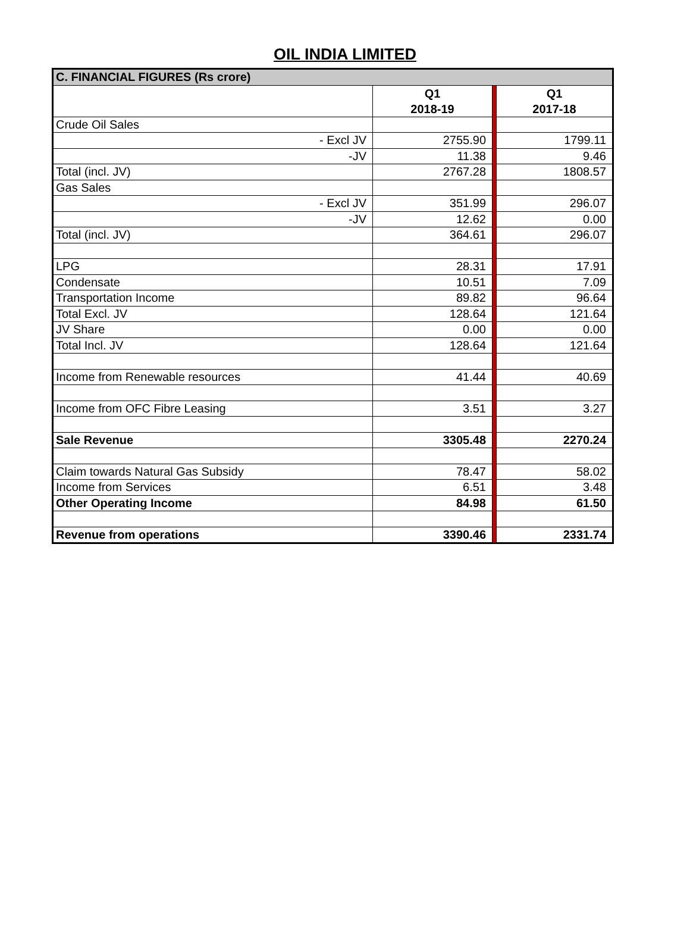OIL INDIA LIMITED
| C. FINANCIAL FIGURES (Rs crore) | | | |
| --- | --- | --- | --- |
| | Q1 2018-19 | | Q1 2017-18 |
| Crude Oil Sales | | | |
| - Excl JV | 2755.90 | | 1799.11 |
| -JV | 11.38 | | 9.46 |
| Total (incl. JV) | 2767.28 | | 1808.57 |
| Gas Sales | | | |
| - Excl JV | 351.99 | | 296.07 |
| -JV | 12.62 | | 0.00 |
| Total (incl. JV) | 364.61 | | 296.07 |
| LPG | 28.31 | | 17.91 |
| Condensate | 10.51 | | 7.09 |
| Transportation Income | 89.82 | | 96.64 |
| Total Excl. JV | 128.64 | | 121.64 |
| JV Share | 0.00 | | 0.00 |
| Total Incl. JV | 128.64 | | 121.64 |
| Income from Renewable resources | 41.44 | | 40.69 |
| Income from OFC Fibre Leasing | 3.51 | | 3.27 |
| Sale Revenue | 3305.48 | | 2270.24 |
| Claim towards Natural Gas Subsidy | 78.47 | | 58.02 |
| Income from Services | 6.51 | | 3.48 |
| Other Operating Income | 84.98 | | 61.50 |
| Revenue from operations | 3390.46 | | 2331.74 |